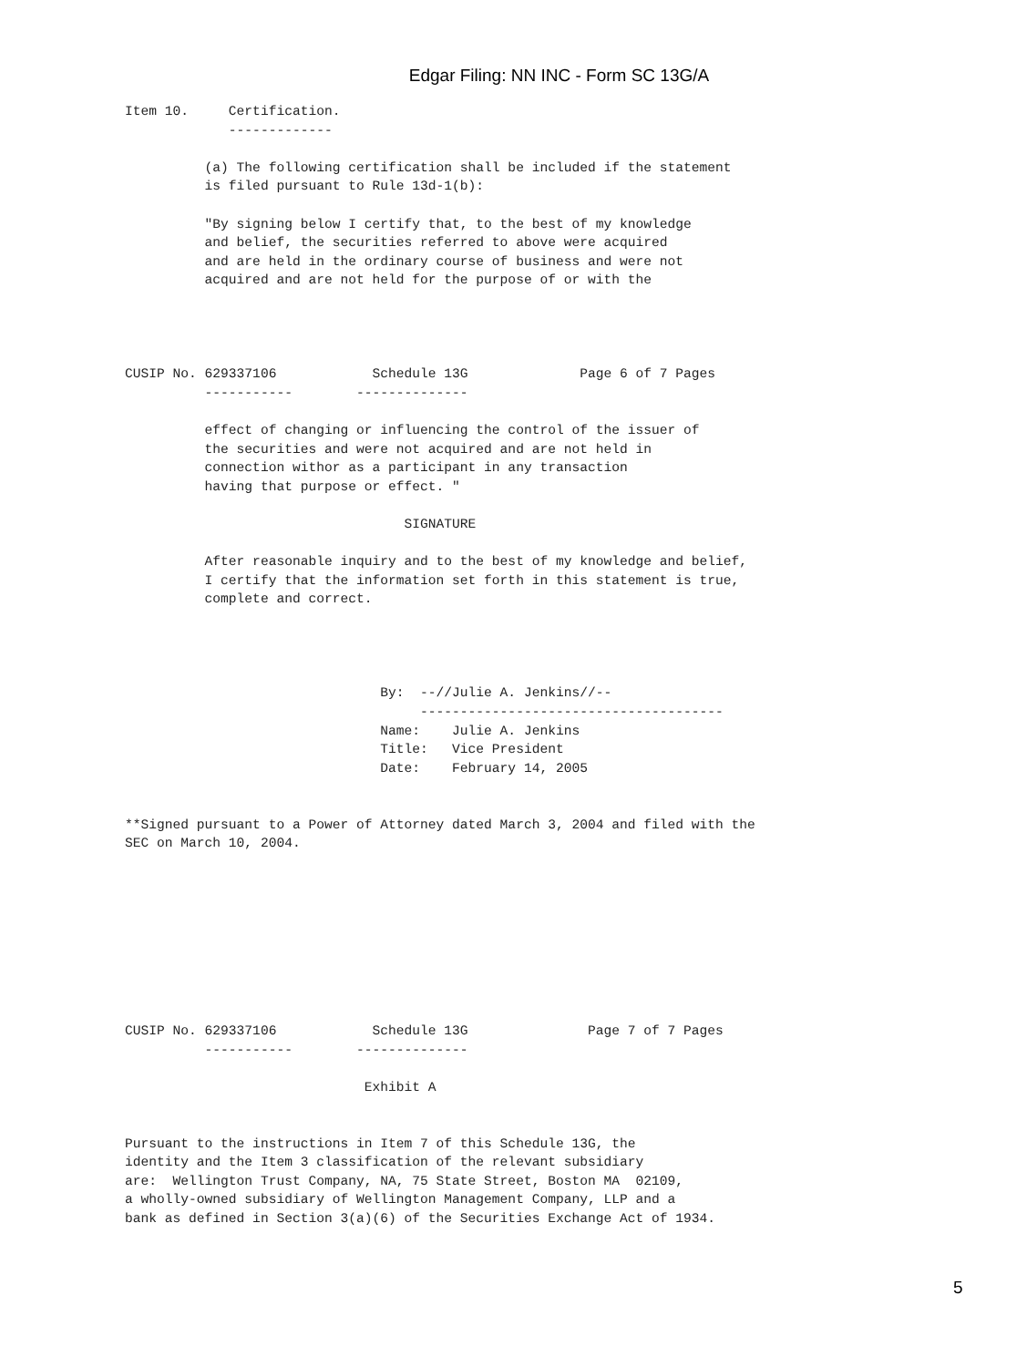Edgar Filing: NN INC - Form SC 13G/A
Item 10.     Certification.
             -------------

          (a) The following certification shall be included if the statement
          is filed pursuant to Rule 13d-1(b):

          "By signing below I certify that, to the best of my knowledge
          and belief, the securities referred to above were acquired
          and are held in the ordinary course of business and were not
          acquired and are not held for the purpose of or with the




CUSIP No. 629337106            Schedule 13G              Page 6 of 7 Pages
          -----------        --------------

          effect of changing or influencing the control of the issuer of
          the securities and were not acquired and are not held in
          connection withor as a participant in any transaction
          having that purpose or effect. "

                                   SIGNATURE

          After reasonable inquiry and to the best of my knowledge and belief,
          I certify that the information set forth in this statement is true,
          complete and correct.




                                By:  --//Julie A. Jenkins//--
                                     --------------------------------------
                                Name:    Julie A. Jenkins
                                Title:   Vice President
                                Date:    February 14, 2005


**Signed pursuant to a Power of Attorney dated March 3, 2004 and filed with the
SEC on March 10, 2004.









CUSIP No. 629337106            Schedule 13G               Page 7 of 7 Pages
          -----------        --------------

                              Exhibit A


Pursuant to the instructions in Item 7 of this Schedule 13G, the
identity and the Item 3 classification of the relevant subsidiary
are:  Wellington Trust Company, NA, 75 State Street, Boston MA  02109,
a wholly-owned subsidiary of Wellington Management Company, LLP and a
bank as defined in Section 3(a)(6) of the Securities Exchange Act of 1934.
5